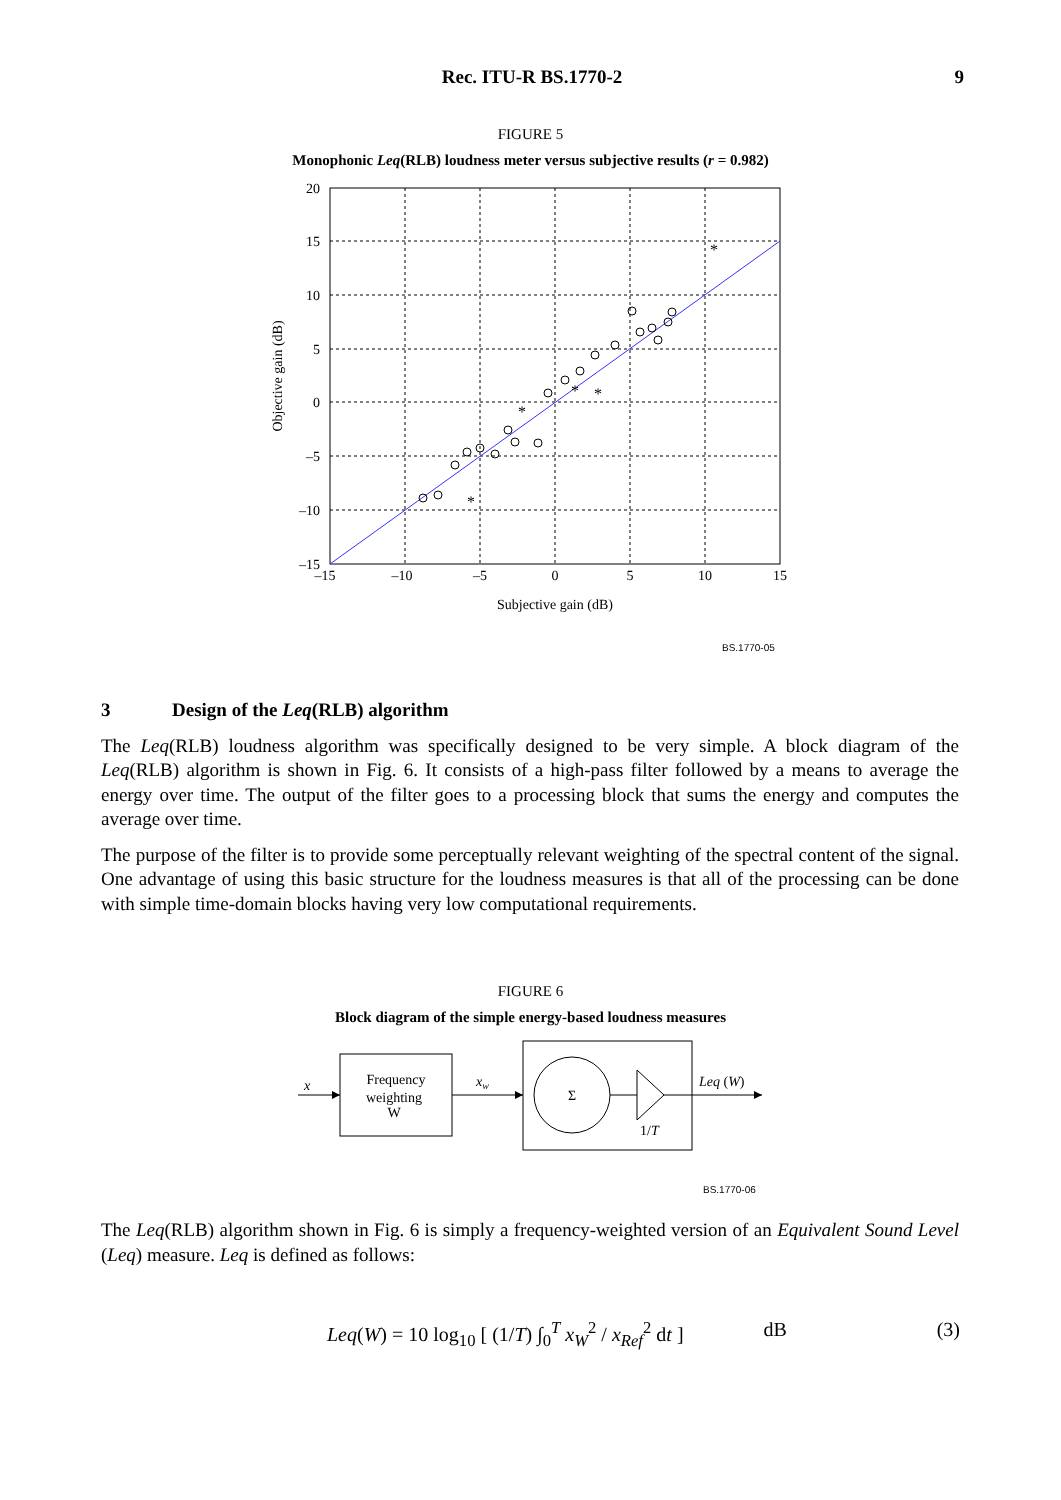Rec. ITU-R BS.1770-2
9
FIGURE 5
Monophonic Leq(RLB) loudness meter versus subjective results (r = 0.982)
*
*
*
*
*
20
15
10
5
0
–5
–10
–15
–15
–10
–5
0
5
10
15
Subjective gain (dB)
Objective gain (dB)
BS.1770-05
3 Design of the Leq(RLB) algorithm
The Leq(RLB) loudness algorithm was specifically designed to be very simple. A block diagram of the Leq(RLB) algorithm is shown in Fig. 6. It consists of a high-pass filter followed by a means to average the energy over time. The output of the filter goes to a processing block that sums the energy and computes the average over time.
The purpose of the filter is to provide some perceptually relevant weighting of the spectral content of the signal. One advantage of using this basic structure for the loudness measures is that all of the processing can be done with simple time-domain blocks having very low computational requirements.
FIGURE 6
Block diagram of the simple energy-based loudness measures
x
Frequency
weighting
W
xw
Σ
1/T
Leq (W)
BS.1770-06
The Leq(RLB) algorithm shown in Fig. 6 is simply a frequency-weighted version of an Equivalent Sound Level (Leq) measure. Leq is defined as follows:
Leq(W) = 10 log<sub>10</sub> [ (1/T) ∫<sub>0</sub><sup>T</sup> x<sub>W</sub><sup>2</sup> / x<sub>Ref</sub><sup>2</sup> dt ] dB (3)